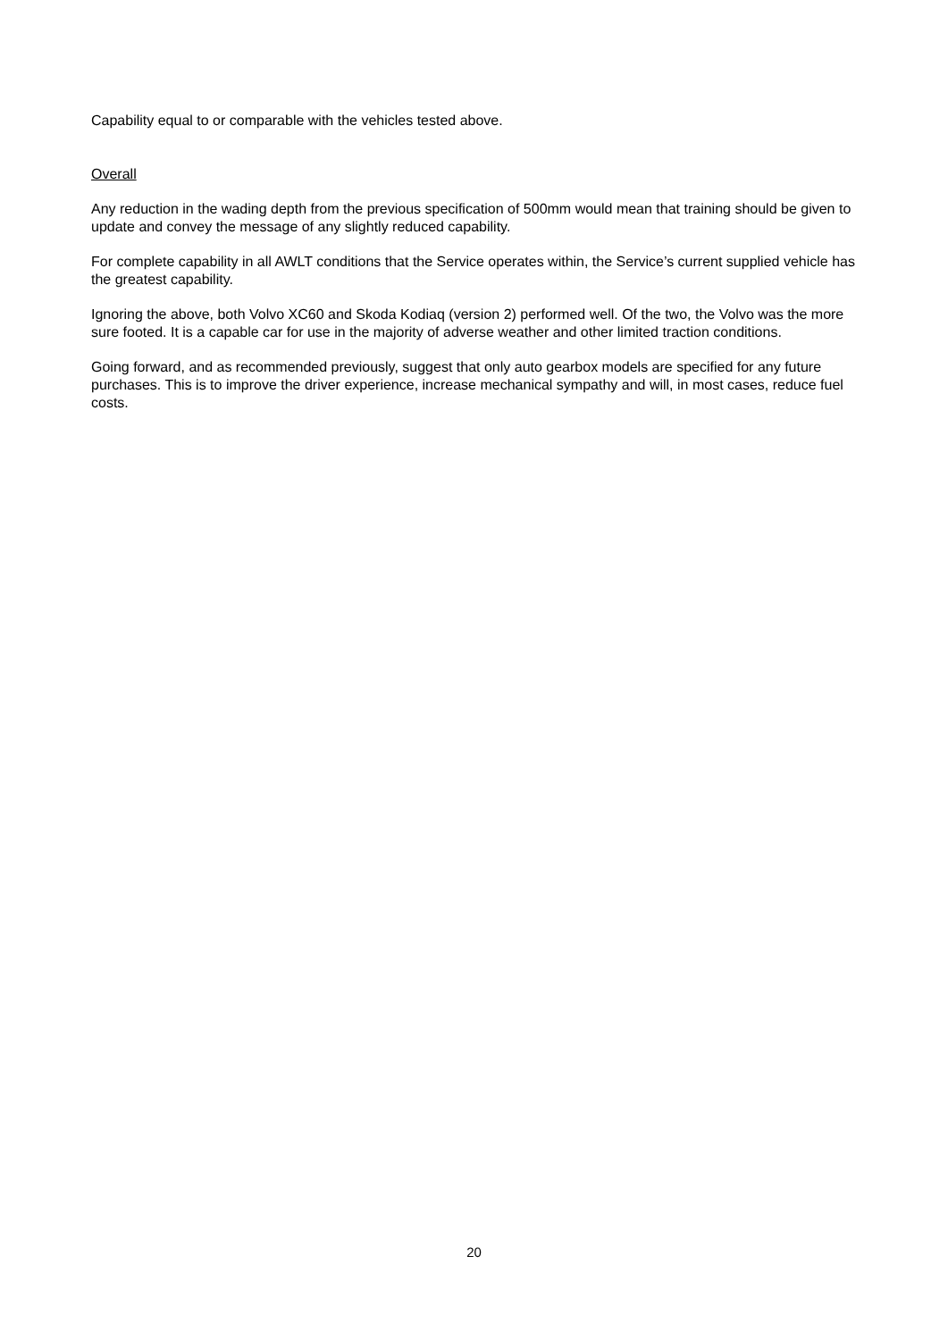Capability equal to or comparable with the vehicles tested above.
Overall
Any reduction in the wading depth from the previous specification of 500mm would mean that training should be given to update and convey the message of any slightly reduced capability.
For complete capability in all AWLT conditions that the Service operates within, the Service’s current supplied vehicle has the greatest capability.
Ignoring the above, both Volvo XC60 and Skoda Kodiaq (version 2) performed well. Of the two, the Volvo was the more sure footed. It is a capable car for use in the majority of adverse weather and other limited traction conditions.
Going forward, and as recommended previously, suggest that only auto gearbox models are specified for any future purchases. This is to improve the driver experience, increase mechanical sympathy and will, in most cases, reduce fuel costs.
20